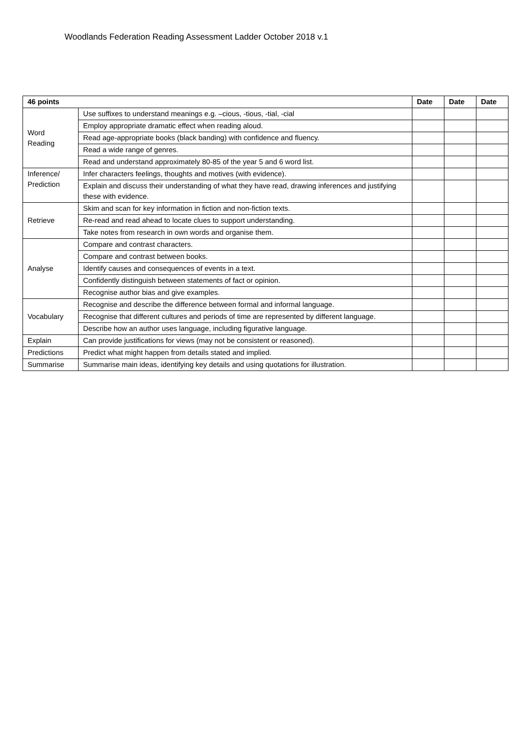Woodlands Federation Reading Assessment Ladder October 2018 v.1
| 46 points | | Date | Date | Date |
| --- | --- | --- | --- | --- |
| Word Reading | Use suffixes to understand meanings e.g. –cious, -tious, -tial, -cial | | | |
| | Employ appropriate dramatic effect when reading aloud. | | | |
| | Read age-appropriate books (black banding) with confidence and fluency. | | | |
| | Read a wide range of genres. | | | |
| | Read and understand approximately 80-85 of the year 5 and 6 word list. | | | |
| Inference/ Prediction | Infer characters feelings, thoughts and motives (with evidence). | | | |
| | Explain and discuss their understanding of what they have read, drawing inferences and justifying these with evidence. | | | |
| Retrieve | Skim and scan for key information in fiction and non-fiction texts. | | | |
| | Re-read and read ahead to locate clues to support understanding. | | | |
| | Take notes from research in own words and organise them. | | | |
| Analyse | Compare and contrast characters. | | | |
| | Compare and contrast between books. | | | |
| | Identify causes and consequences of events in a text. | | | |
| | Confidently distinguish between statements of fact or opinion. | | | |
| | Recognise author bias and give examples. | | | |
| Vocabulary | Recognise and describe the difference between formal and informal language. | | | |
| | Recognise that different cultures and periods of time are represented by different language. | | | |
| | Describe how an author uses language, including figurative language. | | | |
| Explain | Can provide justifications for views (may not be consistent or reasoned). | | | |
| Predictions | Predict what might happen from details stated and implied. | | | |
| Summarise | Summarise main ideas, identifying key details and using quotations for illustration. | | | |